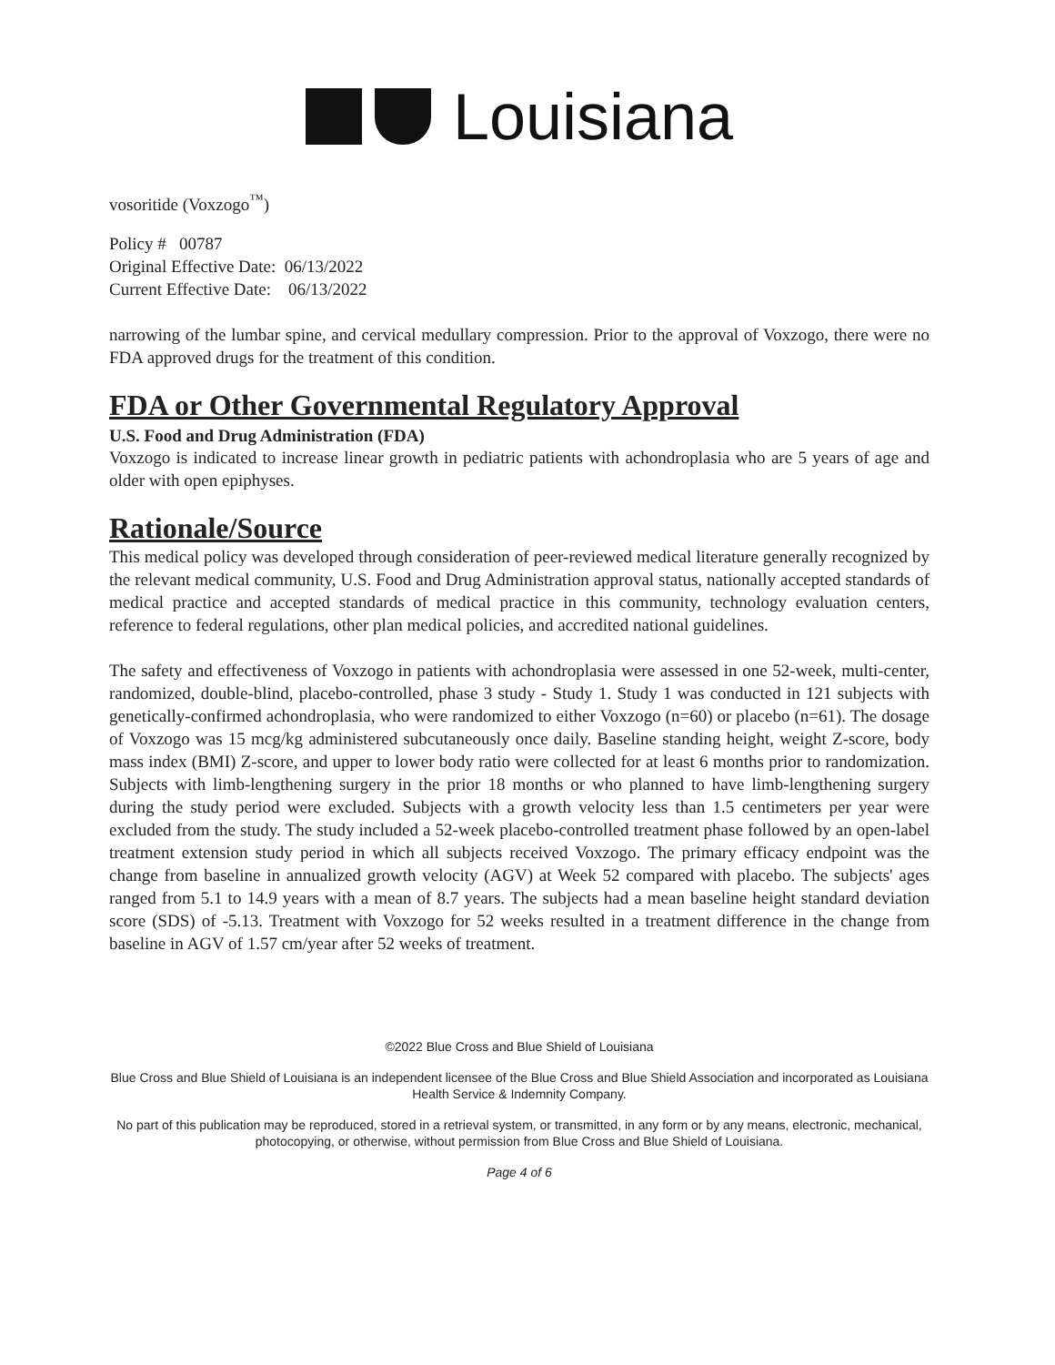Louisiana
vosoritide (Voxzogo<sup>™</sup>)
Policy # 00787
Original Effective Date: 06/13/2022
Current Effective Date: 06/13/2022
narrowing of the lumbar spine, and cervical medullary compression. Prior to the approval of Voxzogo, there were no FDA approved drugs for the treatment of this condition.
FDA or Other Governmental Regulatory Approval
U.S. Food and Drug Administration (FDA)
Voxzogo is indicated to increase linear growth in pediatric patients with achondroplasia who are 5 years of age and older with open epiphyses.
Rationale/Source
This medical policy was developed through consideration of peer-reviewed medical literature generally recognized by the relevant medical community, U.S. Food and Drug Administration approval status, nationally accepted standards of medical practice and accepted standards of medical practice in this community, technology evaluation centers, reference to federal regulations, other plan medical policies, and accredited national guidelines.
The safety and effectiveness of Voxzogo in patients with achondroplasia were assessed in one 52-week, multi-center, randomized, double-blind, placebo-controlled, phase 3 study - Study 1. Study 1 was conducted in 121 subjects with genetically-confirmed achondroplasia, who were randomized to either Voxzogo (n=60) or placebo (n=61). The dosage of Voxzogo was 15 mcg/kg administered subcutaneously once daily. Baseline standing height, weight Z-score, body mass index (BMI) Z-score, and upper to lower body ratio were collected for at least 6 months prior to randomization. Subjects with limb-lengthening surgery in the prior 18 months or who planned to have limb-lengthening surgery during the study period were excluded. Subjects with a growth velocity less than 1.5 centimeters per year were excluded from the study. The study included a 52-week placebo-controlled treatment phase followed by an open-label treatment extension study period in which all subjects received Voxzogo. The primary efficacy endpoint was the change from baseline in annualized growth velocity (AGV) at Week 52 compared with placebo. The subjects' ages ranged from 5.1 to 14.9 years with a mean of 8.7 years. The subjects had a mean baseline height standard deviation score (SDS) of -5.13. Treatment with Voxzogo for 52 weeks resulted in a treatment difference in the change from baseline in AGV of 1.57 cm/year after 52 weeks of treatment.
©2022 Blue Cross and Blue Shield of Louisiana
Blue Cross and Blue Shield of Louisiana is an independent licensee of the Blue Cross and Blue Shield Association and incorporated as Louisiana Health Service & Indemnity Company.
No part of this publication may be reproduced, stored in a retrieval system, or transmitted, in any form or by any means, electronic, mechanical, photocopying, or otherwise, without permission from Blue Cross and Blue Shield of Louisiana.
Page 4 of 6